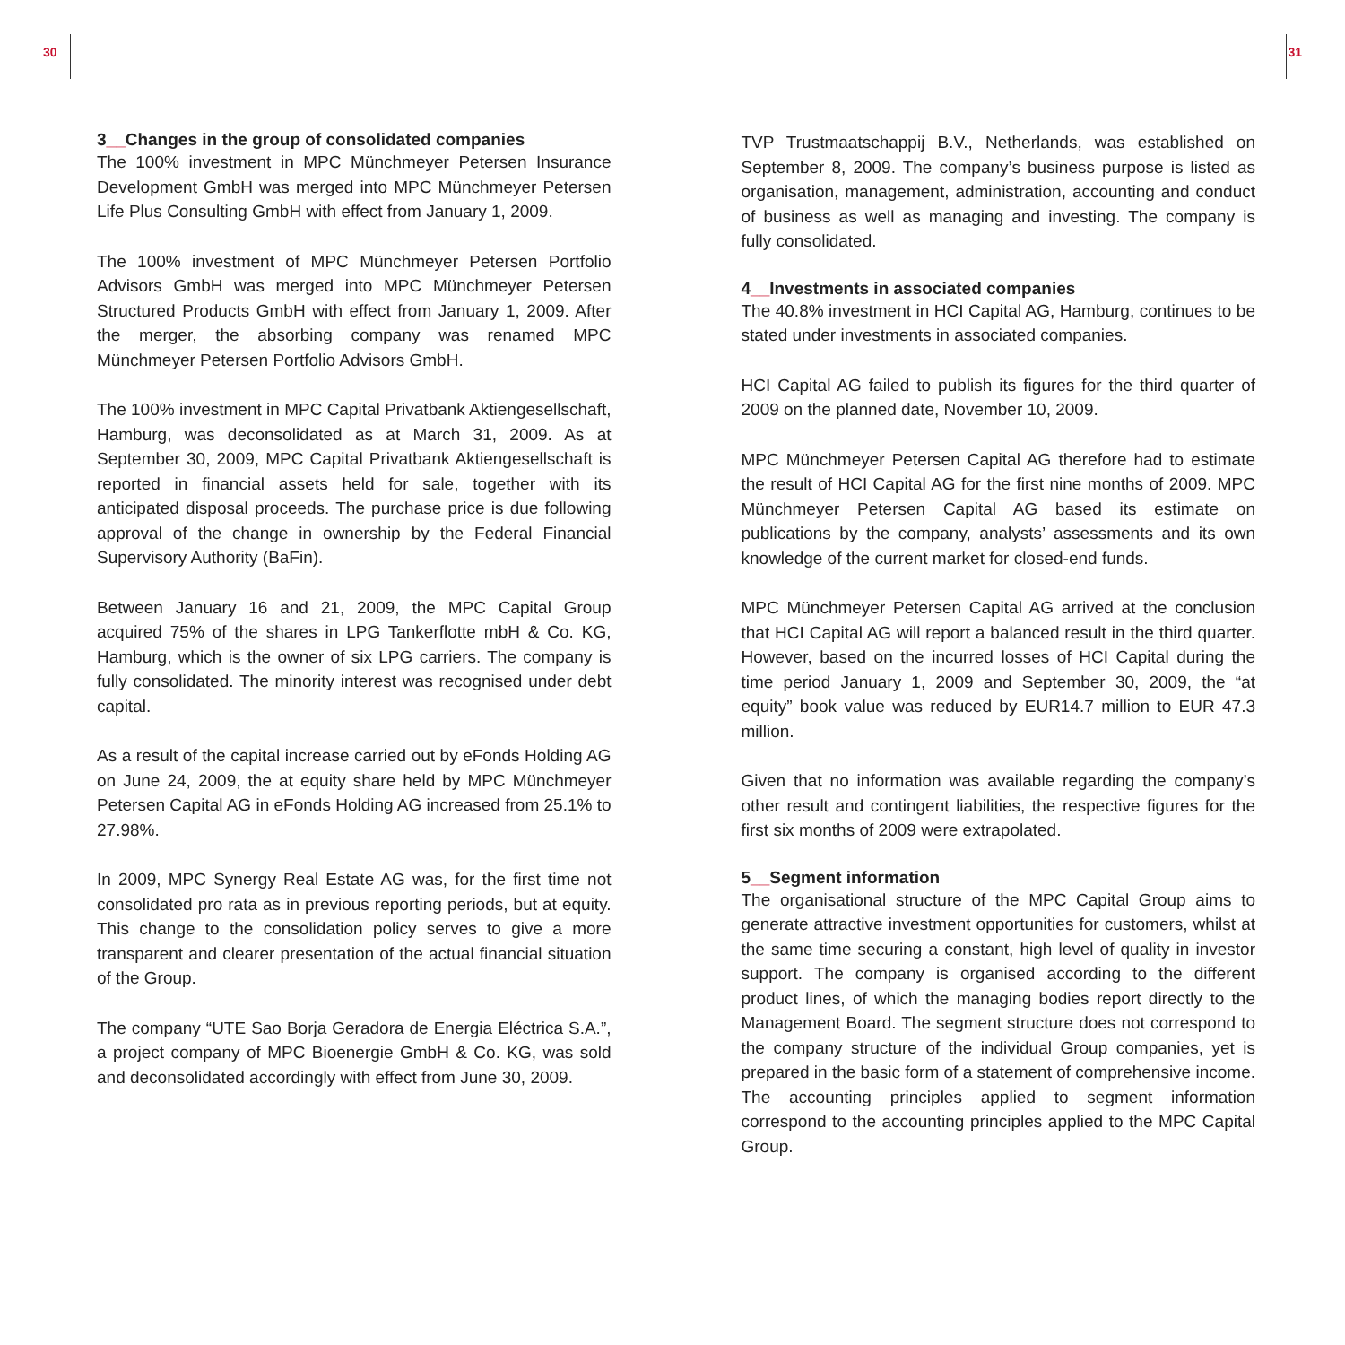30 31
3__Changes in the group of consolidated companies
The 100% investment in MPC Münchmeyer Petersen Insurance Development GmbH was merged into MPC Münchmeyer Petersen Life Plus Consulting GmbH with effect from January 1, 2009.
The 100% investment of MPC Münchmeyer Petersen Portfolio Advisors GmbH was merged into MPC Münchmeyer Petersen Structured Products GmbH with effect from January 1, 2009. After the merger, the absorbing company was renamed MPC Münchmeyer Petersen Portfolio Advisors GmbH.
The 100% investment in MPC Capital Privatbank Aktiengesellschaft, Hamburg, was deconsolidated as at March 31, 2009. As at September 30, 2009, MPC Capital Privatbank Aktiengesellschaft is reported in financial assets held for sale, together with its anticipated disposal proceeds. The purchase price is due following approval of the change in ownership by the Federal Financial Supervisory Authority (BaFin).
Between January 16 and 21, 2009, the MPC Capital Group acquired 75% of the shares in LPG Tankerflotte mbH & Co. KG, Hamburg, which is the owner of six LPG carriers. The company is fully consolidated. The minority interest was recognised under debt capital.
As a result of the capital increase carried out by eFonds Holding AG on June 24, 2009, the at equity share held by MPC Münchmeyer Petersen Capital AG in eFonds Holding AG increased from 25.1% to 27.98%.
In 2009, MPC Synergy Real Estate AG was, for the first time not consolidated pro rata as in previous reporting periods, but at equity. This change to the consolidation policy serves to give a more transparent and clearer presentation of the actual financial situation of the Group.
The company “UTE Sao Borja Geradora de Energia Eléctrica S.A.”, a project company of MPC Bioenergie GmbH & Co. KG, was sold and deconsolidated accordingly with effect from June 30, 2009.
TVP Trustmaatschappij B.V., Netherlands, was established on September 8, 2009. The company’s business purpose is listed as organisation, management, administration, accounting and conduct of business as well as managing and investing. The company is fully consolidated.
4__Investments in associated companies
The 40.8% investment in HCI Capital AG, Hamburg, continues to be stated under investments in associated companies.
HCI Capital AG failed to publish its figures for the third quarter of 2009 on the planned date, November 10, 2009.
MPC Münchmeyer Petersen Capital AG therefore had to estimate the result of HCI Capital AG for the first nine months of 2009. MPC Münchmeyer Petersen Capital AG based its estimate on publications by the company, analysts’ assessments and its own knowledge of the current market for closed-end funds.
MPC Münchmeyer Petersen Capital AG arrived at the conclusion that HCI Capital AG will report a balanced result in the third quarter. However, based on the incurred losses of HCI Capital during the time period January 1, 2009 and September 30, 2009, the “at equity” book value was reduced by EUR14.7 million to EUR 47.3 million.
Given that no information was available regarding the company’s other result and contingent liabilities, the respective figures for the first six months of 2009 were extrapolated.
5__Segment information
The organisational structure of the MPC Capital Group aims to generate attractive investment opportunities for customers, whilst at the same time securing a constant, high level of quality in investor support. The company is organised according to the different product lines, of which the managing bodies report directly to the Management Board. The segment structure does not correspond to the company structure of the individual Group companies, yet is prepared in the basic form of a statement of comprehensive income. The accounting principles applied to segment information correspond to the accounting principles applied to the MPC Capital Group.